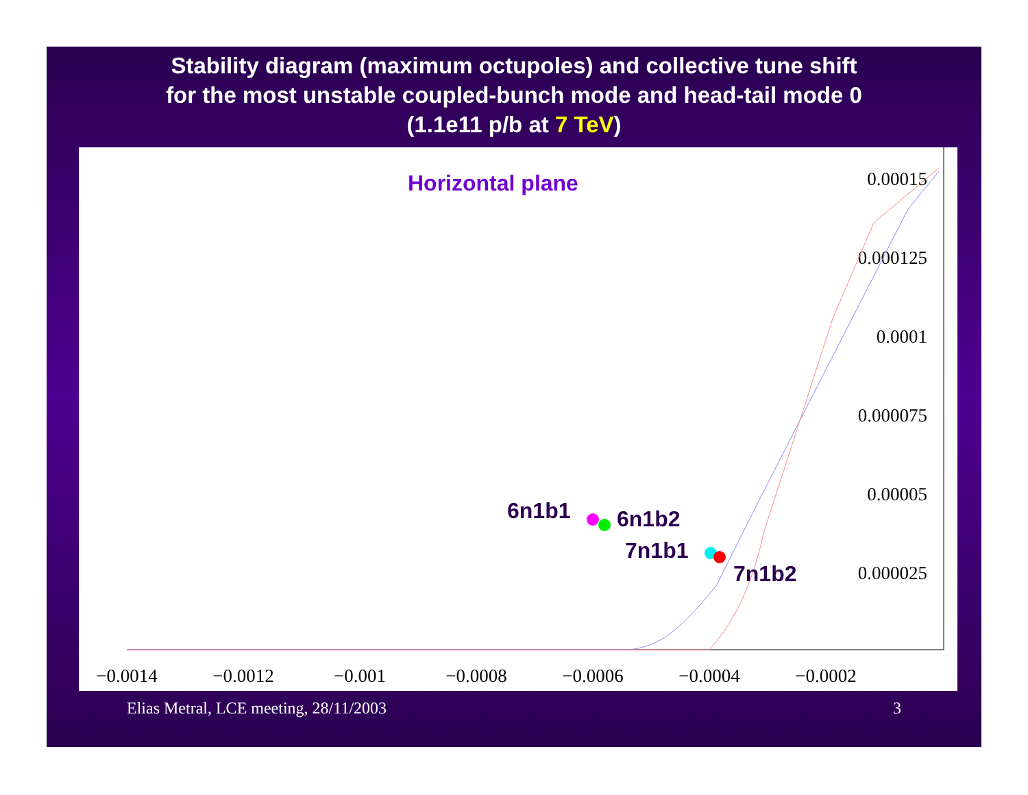Stability diagram (maximum octupoles) and collective tune shift
for the most unstable coupled-bunch mode and head-tail mode 0
(1.1e11 p/b at 7 TeV)
−0.0014
−0.0012
−0.001
−0.0008
−0.0006
−0.0004
−0.0002
0.00015
0.000125
0.0001
0.000075
0.00005
0.000025
Horizontal plane
6n1b1 6n1b2
7n1b1
7n1b2
Elias Metral, LCE meeting, 28/11/2003 3